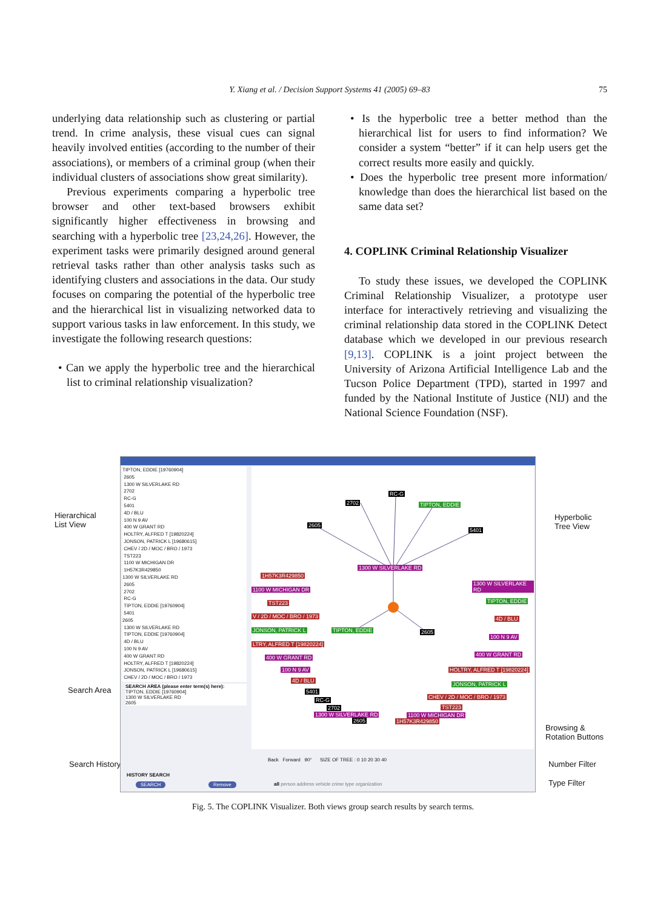Y. Xiang et al. / Decision Support Systems 41 (2005) 69–83
75
underlying data relationship such as clustering or partial trend. In crime analysis, these visual cues can signal heavily involved entities (according to the number of their associations), or members of a criminal group (when their individual clusters of associations show great similarity).
Previous experiments comparing a hyperbolic tree browser and other text-based browsers exhibit significantly higher effectiveness in browsing and searching with a hyperbolic tree [23,24,26]. However, the experiment tasks were primarily designed around general retrieval tasks rather than other analysis tasks such as identifying clusters and associations in the data. Our study focuses on comparing the potential of the hyperbolic tree and the hierarchical list in visualizing networked data to support various tasks in law enforcement. In this study, we investigate the following research questions:
• Can we apply the hyperbolic tree and the hierarchical list to criminal relationship visualization?
• Is the hyperbolic tree a better method than the hierarchical list for users to find information? We consider a system “better” if it can help users get the correct results more easily and quickly.
• Does the hyperbolic tree present more information/ knowledge than does the hierarchical list based on the same data set?
4. COPLINK Criminal Relationship Visualizer
To study these issues, we developed the COPLINK Criminal Relationship Visualizer, a prototype user interface for interactively retrieving and visualizing the criminal relationship data stored in the COPLINK Detect database which we developed in our previous research [9,13]. COPLINK is a joint project between the University of Arizona Artificial Intelligence Lab and the Tucson Police Department (TPD), started in 1997 and funded by the National Institute of Justice (NIJ) and the National Science Foundation (NSF).
Hierarchical List View
Search Area
Search History
Hyperbolic Tree View
Browsing & Rotation Buttons
Number Filter
Type Filter
TIPTON, EDDIE [19760904]
2605
1300 W SILVERLAKE RD
2702
RC-G
5401
4D / BLU
100 N 9 AV
400 W GRANT RD
HOLTRY, ALFRED T [19820224]
JONSON, PATRICK L [19680615]
CHEV / 2D / MOC / BRO / 1973
TST223
1100 W MICHIGAN DR
1H57K3R429850
1300 W SILVERLAKE RD
2605
2702
RC-G
TIPTON, EDDIE [19760904]
5401
2605
1300 W SILVERLAKE RD
TIPTON, EDDIE [19760904]
4D / BLU
100 N 9 AV
400 W GRANT RD
HOLTRY, ALFRED T [19820224]
JONSON, PATRICK L [19680615]
CHEV / 2D / MOC / BRO / 1973
SEARCH AREA (please enter term(s) here):
TIPTON, EDDIE [19760904]
1300 W SILVERLAKE RD
2605
HISTORY SEARCH
SEARCH Remove
1300 W SILVERLAKE RD
TIPTON, EDDIE 2605
2702
RC-G
TIPTON, EDDIE
5401
2605
1H57K3R429850
1100 W MICHIGAN DR
TST223
V / 2D / MOC / BRO / 1973
JONSON, PATRICK L
LTRY, ALFRED T [19820224]
400 W GRANT RD
100 N 9 AV
4D / BLU
5401
RC-G
2702
1300 W SILVERLAKE RD
2605
1300 W SILVERLAKE RD
TIPTON, EDDIE
4D / BLU
100 N 9 AV
400 W GRANT RD
HOLTRY, ALFRED T [19820224]
JONSON, PATRICK L
CHEV / 2D / MOC / BRO / 1973
TST223
1100 W MICHIGAN DR
1H57K3R429850
Back Forward 90° SIZE OF TREE : 0 10 20 30 40
all person address vehicle crime type organization
Fig. 5. The COPLINK Visualizer. Both views group search results by search terms.